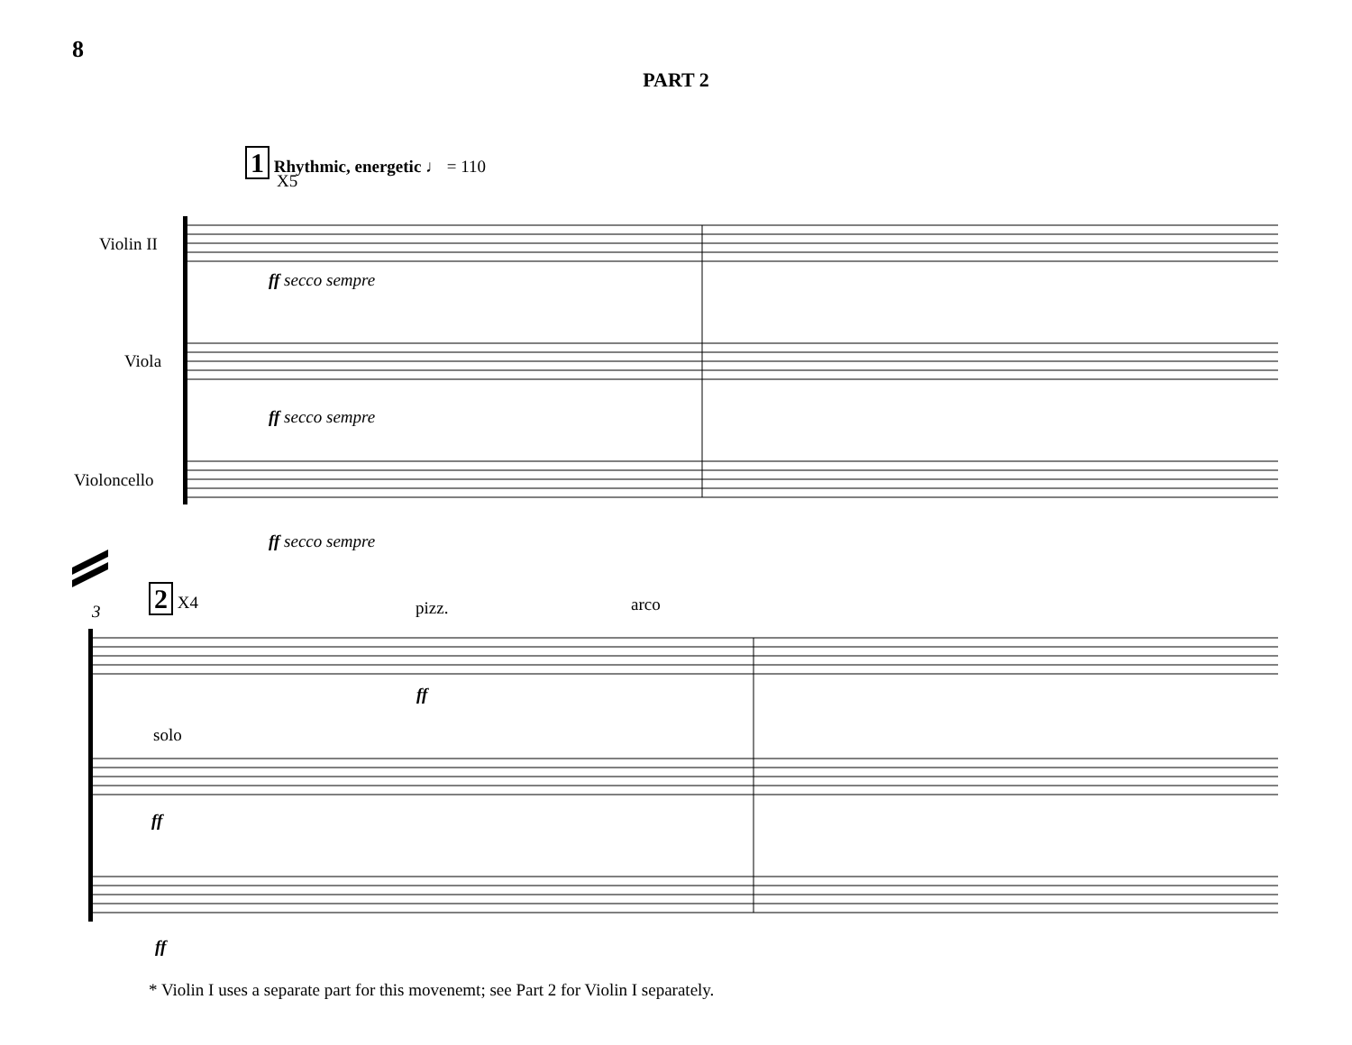8
PART 2
1 Rhythmic, energetic ♩ = 110
X5
Violin II
ff secco sempre
Viola
ff secco sempre
Violoncello
ff secco sempre
3
2 X4
pizz. arco
ff
solo
ff
ff
* Violin I uses a separate part for this movenemt; see Part 2 for Violin I separately.